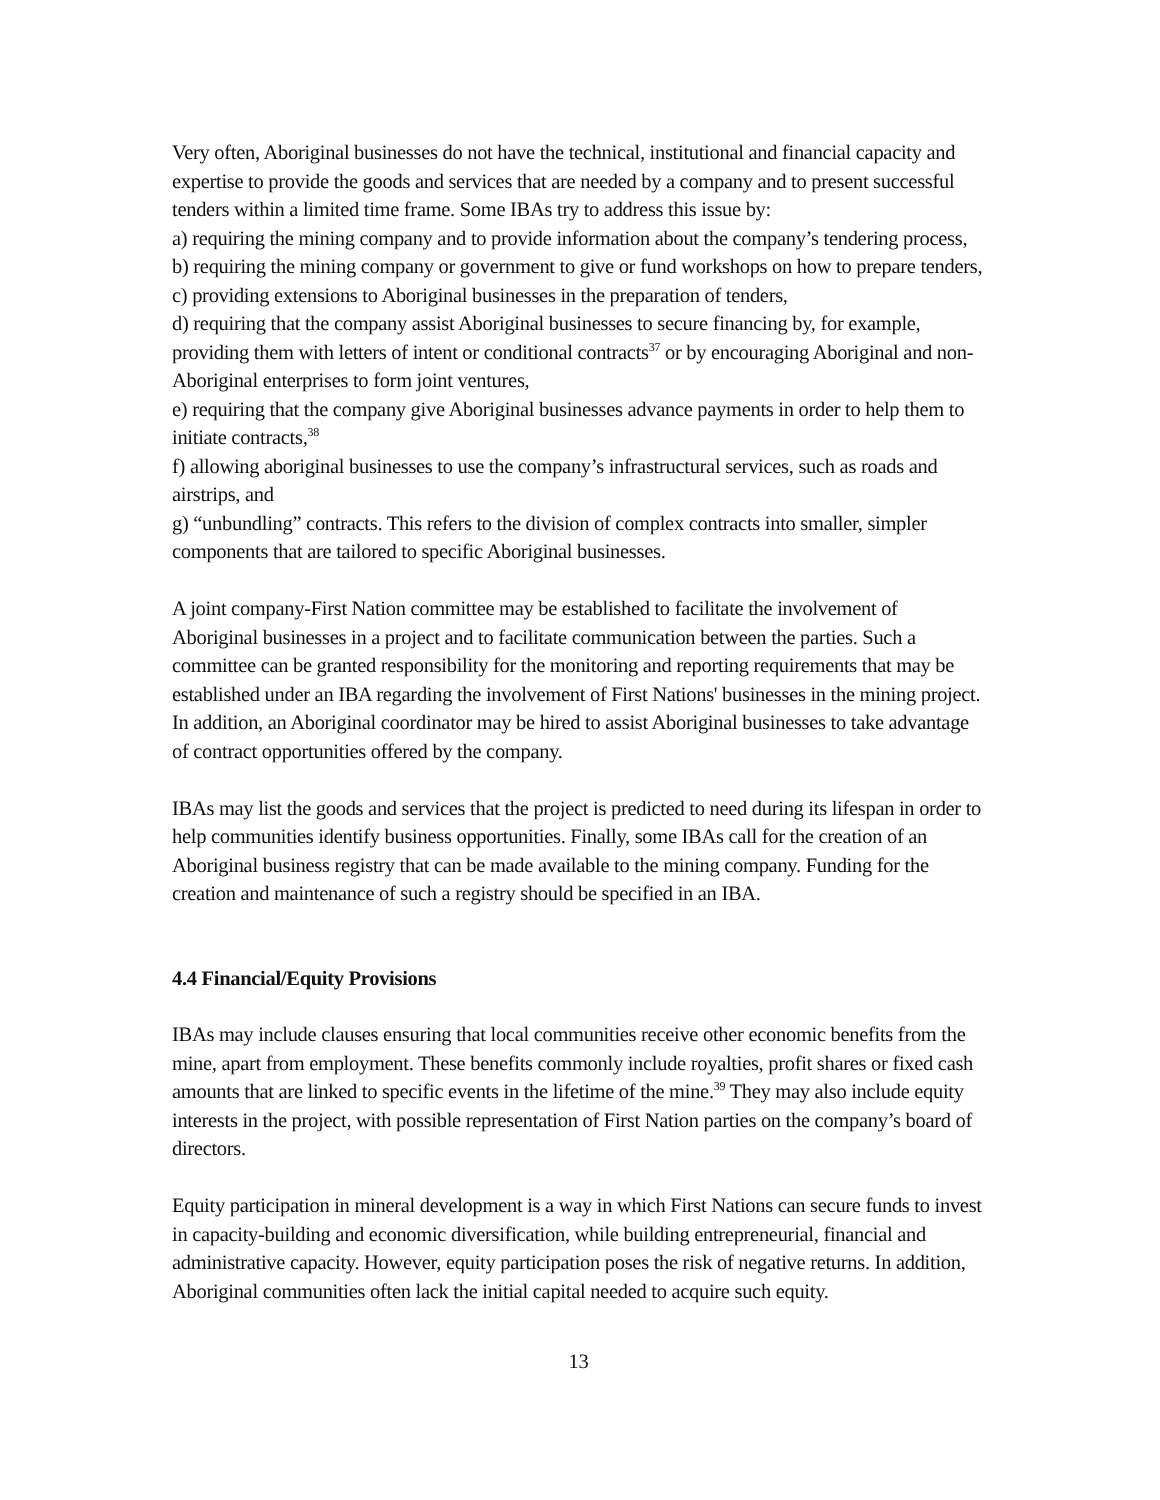Very often, Aboriginal businesses do not have the technical, institutional and financial capacity and expertise to provide the goods and services that are needed by a company and to present successful tenders within a limited time frame. Some IBAs try to address this issue by:
a) requiring the mining company and to provide information about the company’s tendering process,
b) requiring the mining company or government to give or fund workshops on how to prepare tenders,
c) providing extensions to Aboriginal businesses in the preparation of tenders,
d) requiring that the company assist Aboriginal businesses to secure financing by, for example, providing them with letters of intent or conditional contracts<sup>37</sup> or by encouraging Aboriginal and non-Aboriginal enterprises to form joint ventures,
e) requiring that the company give Aboriginal businesses advance payments in order to help them to initiate contracts,<sup>38</sup>
f) allowing aboriginal businesses to use the company’s infrastructural services, such as roads and airstrips, and
g) “unbundling” contracts. This refers to the division of complex contracts into smaller, simpler components that are tailored to specific Aboriginal businesses.
A joint company-First Nation committee may be established to facilitate the involvement of Aboriginal businesses in a project and to facilitate communication between the parties. Such a committee can be granted responsibility for the monitoring and reporting requirements that may be established under an IBA regarding the involvement of First Nations' businesses in the mining project. In addition, an Aboriginal coordinator may be hired to assist Aboriginal businesses to take advantage of contract opportunities offered by the company.
IBAs may list the goods and services that the project is predicted to need during its lifespan in order to help communities identify business opportunities. Finally, some IBAs call for the creation of an Aboriginal business registry that can be made available to the mining company. Funding for the creation and maintenance of such a registry should be specified in an IBA.
4.4 Financial/Equity Provisions
IBAs may include clauses ensuring that local communities receive other economic benefits from the mine, apart from employment. These benefits commonly include royalties, profit shares or fixed cash amounts that are linked to specific events in the lifetime of the mine.<sup>39</sup> They may also include equity interests in the project, with possible representation of First Nation parties on the company’s board of directors.
Equity participation in mineral development is a way in which First Nations can secure funds to invest in capacity-building and economic diversification, while building entrepreneurial, financial and administrative capacity. However, equity participation poses the risk of negative returns. In addition, Aboriginal communities often lack the initial capital needed to acquire such equity.
13